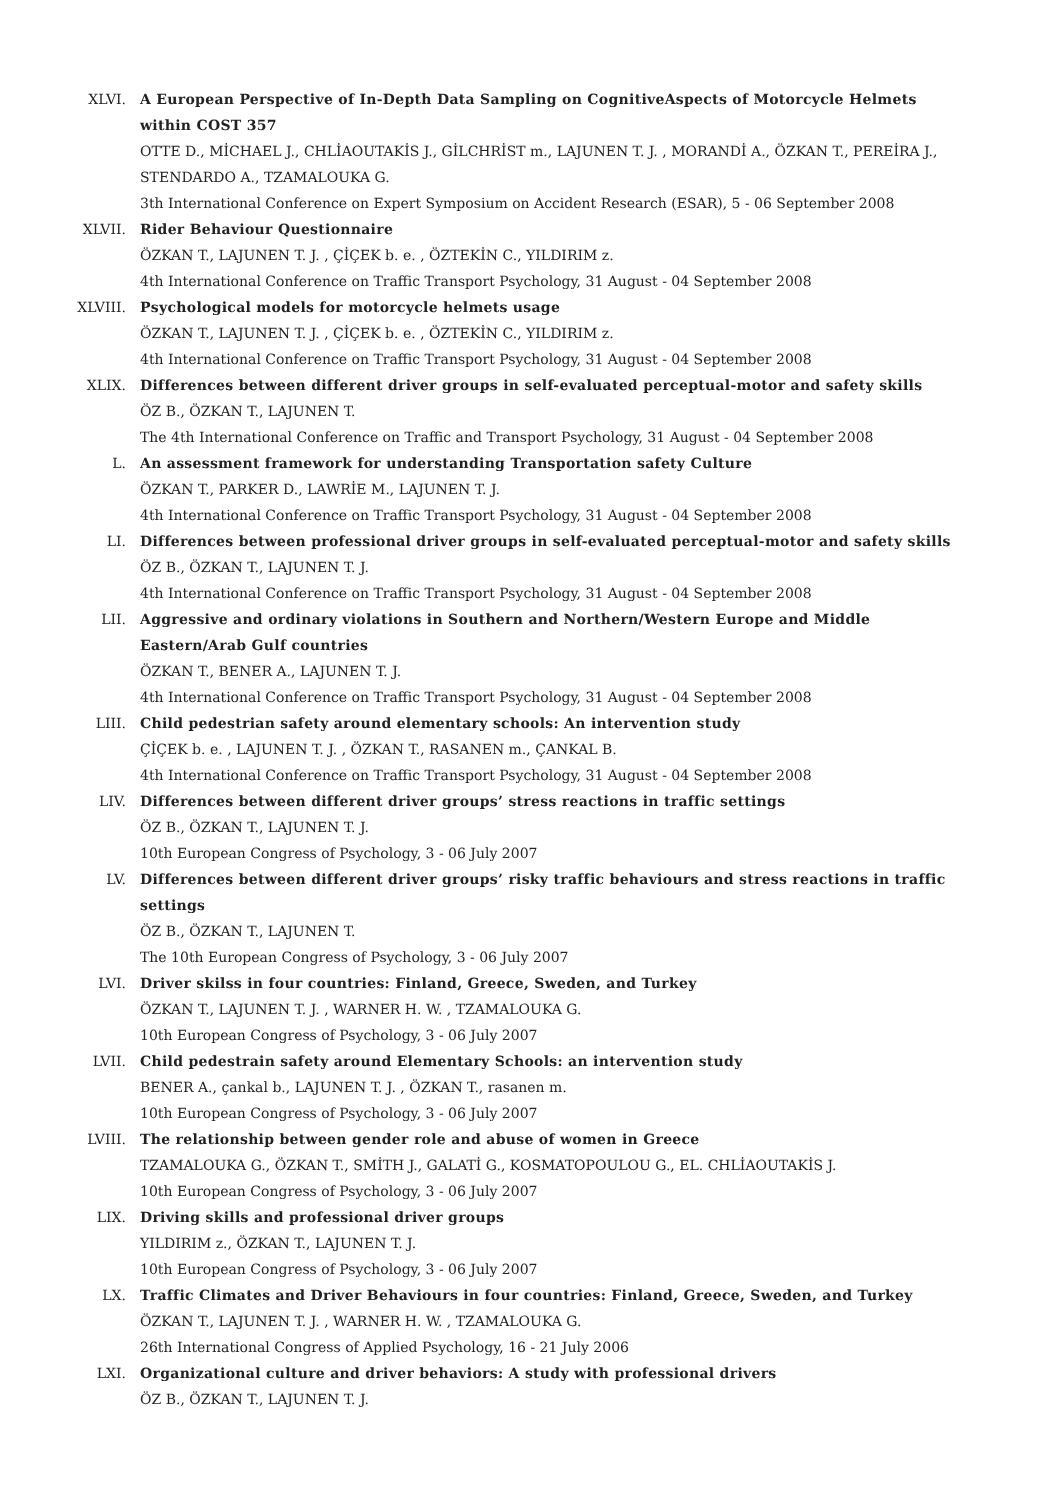XLVI. A European Perspective of In-Depth Data Sampling on CognitiveAspects of Motorcycle Helmets within COST 357
OTTE D., MİCHAEL J., CHLİAOUTAKİS J., GİLCHRİST m., LAJUNEN T. J. , MORANDİ A., ÖZKAN T., PEREİRA J., STENDARDO A., TZAMALOUKA G.
3th International Conference on Expert Symposium on Accident Research (ESAR), 5 - 06 September 2008
XLVII. Rider Behaviour Questionnaire
ÖZKAN T., LAJUNEN T. J. , ÇİÇEK b. e. , ÖZTEKİN C., YILDIRIM z.
4th International Conference on Traffic Transport Psychology, 31 August - 04 September 2008
XLVIII. Psychological models for motorcycle helmets usage
ÖZKAN T., LAJUNEN T. J. , ÇİÇEK b. e. , ÖZTEKİN C., YILDIRIM z.
4th International Conference on Traffic Transport Psychology, 31 August - 04 September 2008
XLIX. Differences between different driver groups in self-evaluated perceptual-motor and safety skills
ÖZ B., ÖZKAN T., LAJUNEN T.
The 4th International Conference on Traffic and Transport Psychology, 31 August - 04 September 2008
L. An assessment framework for understanding Transportation safety Culture
ÖZKAN T., PARKER D., LAWRİE M., LAJUNEN T. J.
4th International Conference on Traffic Transport Psychology, 31 August - 04 September 2008
LI. Differences between professional driver groups in self-evaluated perceptual-motor and safety skills
ÖZ B., ÖZKAN T., LAJUNEN T. J.
4th International Conference on Traffic Transport Psychology, 31 August - 04 September 2008
LII. Aggressive and ordinary violations in Southern and Northern/Western Europe and Middle Eastern/Arab Gulf countries
ÖZKAN T., BENER A., LAJUNEN T. J.
4th International Conference on Traffic Transport Psychology, 31 August - 04 September 2008
LIII. Child pedestrian safety around elementary schools: An intervention study
ÇİÇEK b. e. , LAJUNEN T. J. , ÖZKAN T., RASANEN m., ÇANKAL B.
4th International Conference on Traffic Transport Psychology, 31 August - 04 September 2008
LIV. Differences between different driver groups’ stress reactions in traffic settings
ÖZ B., ÖZKAN T., LAJUNEN T. J.
10th European Congress of Psychology, 3 - 06 July 2007
LV. Differences between different driver groups’ risky traffic behaviours and stress reactions in traffic settings
ÖZ B., ÖZKAN T., LAJUNEN T.
The 10th European Congress of Psychology, 3 - 06 July 2007
LVI. Driver skilss in four countries: Finland, Greece, Sweden, and Turkey
ÖZKAN T., LAJUNEN T. J. , WARNER H. W. , TZAMALOUKA G.
10th European Congress of Psychology, 3 - 06 July 2007
LVII. Child pedestrain safety around Elementary Schools: an intervention study
BENER A., çankal b., LAJUNEN T. J. , ÖZKAN T., rasanen m.
10th European Congress of Psychology, 3 - 06 July 2007
LVIII. The relationship between gender role and abuse of women in Greece
TZAMALOUKA G., ÖZKAN T., SMİTH J., GALATİ G., KOSMATOPOULOU G., EL. CHLİAOUTAKİS J.
10th European Congress of Psychology, 3 - 06 July 2007
LIX. Driving skills and professional driver groups
YILDIRIM z., ÖZKAN T., LAJUNEN T. J.
10th European Congress of Psychology, 3 - 06 July 2007
LX. Traffic Climates and Driver Behaviours in four countries: Finland, Greece, Sweden, and Turkey
ÖZKAN T., LAJUNEN T. J. , WARNER H. W. , TZAMALOUKA G.
26th International Congress of Applied Psychology, 16 - 21 July 2006
LXI. Organizational culture and driver behaviors: A study with professional drivers
ÖZ B., ÖZKAN T., LAJUNEN T. J.